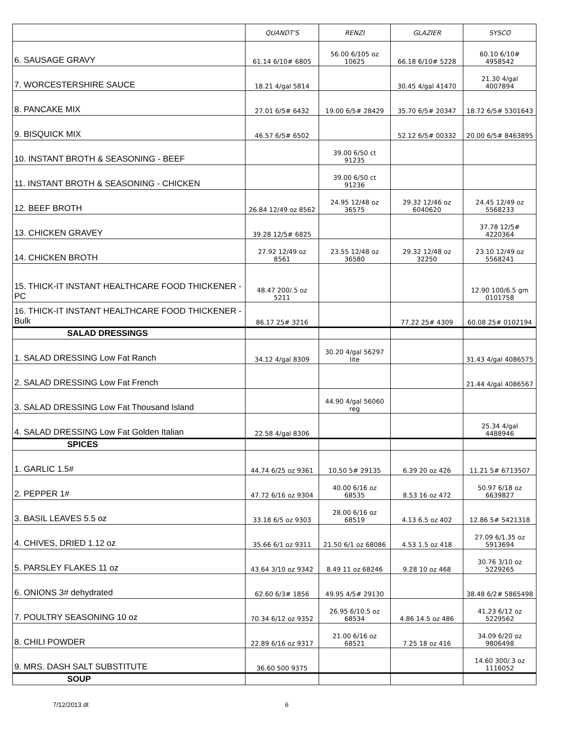| | QUANDT'S | RENZI | GLAZIER | SYSCO |
| --- | --- | --- | --- | --- |
| 6. SAUSAGE GRAVY | 61.14 6/10# 6805 | 56.00 6/105 oz 10625 | 66.18 6/10# 5228 | 60.10 6/10# 4958542 |
| 7. WORCESTERSHIRE SAUCE | 18.21 4/gal 5814 | | 30.45 4/gal 41470 | 21.30 4/gal 4007894 |
| 8. PANCAKE MIX | 27.01 6/5# 6432 | 19.00 6/5# 28429 | 35.70 6/5# 20347 | 18.72 6/5# 5301643 |
| 9. BISQUICK MIX | 46.57 6/5# 6502 | | 52.12 6/5# 00332 | 20.00 6/5# 8463895 |
| 10. INSTANT BROTH & SEASONING - BEEF | | 39.00 6/50 ct 91235 | | |
| 11. INSTANT BROTH & SEASONING - CHICKEN | | 39.00 6/50 ct 91236 | | |
| 12. BEEF BROTH | 26.84 12/49 oz 8562 | 24.95 12/48 oz 36575 | 29.32 12/46 oz 6040620 | 24.45 12/49 oz 5568233 |
| 13. CHICKEN GRAVEY | 39.28 12/5# 6825 | | | 37.78 12/5# 4220364 |
| 14. CHICKEN BROTH | 27.92 12/49 oz 8561 | 23.55 12/48 oz 36580 | 29.32 12/48 oz 32250 | 23.10 12/49 oz 5568241 |
| 15. THICK-IT INSTANT HEALTHCARE FOOD THICKENER - PC | 48.47 200/.5 oz 5211 | | | 12.90 100/6.5 gm 0101758 |
| 16. THICK-IT INSTANT HEALTHCARE FOOD THICKENER - Bulk | 86.17 25# 3216 | | 77.22 25# 4309 | 60.08 25# 0102194 |
| SALAD DRESSINGS | | | | |
| 1. SALAD DRESSING Low Fat Ranch | 34.12 4/gal 8309 | 30.20 4/gal 56297 lite | | 31.43 4/gal 4086575 |
| 2. SALAD DRESSING Low Fat French | | | | 21.44 4/gal 4086567 |
| 3. SALAD DRESSING Low Fat Thousand Island | | 44.90 4/gal 56060 reg | | |
| 4. SALAD DRESSING Low Fat Golden Italian | 22.58 4/gal 8306 | | | 25.34 4/gal 4488946 |
| SPICES | | | | |
| 1. GARLIC 1.5# | 44.74 6/25 oz 9361 | 10.50 5# 29135 | 6.39 20 oz 426 | 11.21 5# 6713507 |
| 2. PEPPER 1# | 47.72 6/16 oz 9304 | 40.00 6/16 oz 68535 | 8.53 16 oz 472 | 50.97 6/18 oz 6639827 |
| 3. BASIL LEAVES 5.5 oz | 33.18 6/5 oz 9303 | 28.00 6/16 oz 68519 | 4.13 6.5 oz 402 | 12.86 5# 5421318 |
| 4. CHIVES, DRIED 1.12 oz | 35.66 6/1 oz 9311 | 21.50 6/1 oz 68086 | 4.53 1.5 oz 418 | 27.09 6/1.35 oz 5913694 |
| 5. PARSLEY FLAKES 11 oz | 43.64 3/10 oz 9342 | 8.49 11 oz 68246 | 9.28 10 oz 468 | 30.76 3/10 oz 5229265 |
| 6. ONIONS 3# dehydrated | 62.60 6/3# 1856 | 49.95 4/5# 29130 | | 38.48 6/2# 5865498 |
| 7. POULTRY SEASONING 10 oz | 70.34 6/12 oz 9352 | 26.95 6/10.5 oz 68534 | 4.86 14.5 oz 486 | 41.23 6/12 oz 5229562 |
| 8. CHILI POWDER | 22.89 6/16 oz 9317 | 21.00 6/16 oz 68521 | 7.25 18 oz 416 | 34.09 6/20 oz 9806498 |
| 9. MRS. DASH SALT SUBSTITUTE | 36.60 500 9375 | | | 14.60 300/.3 oz 1116052 |
| SOUP | | | | |
7/12/2013 dt 6